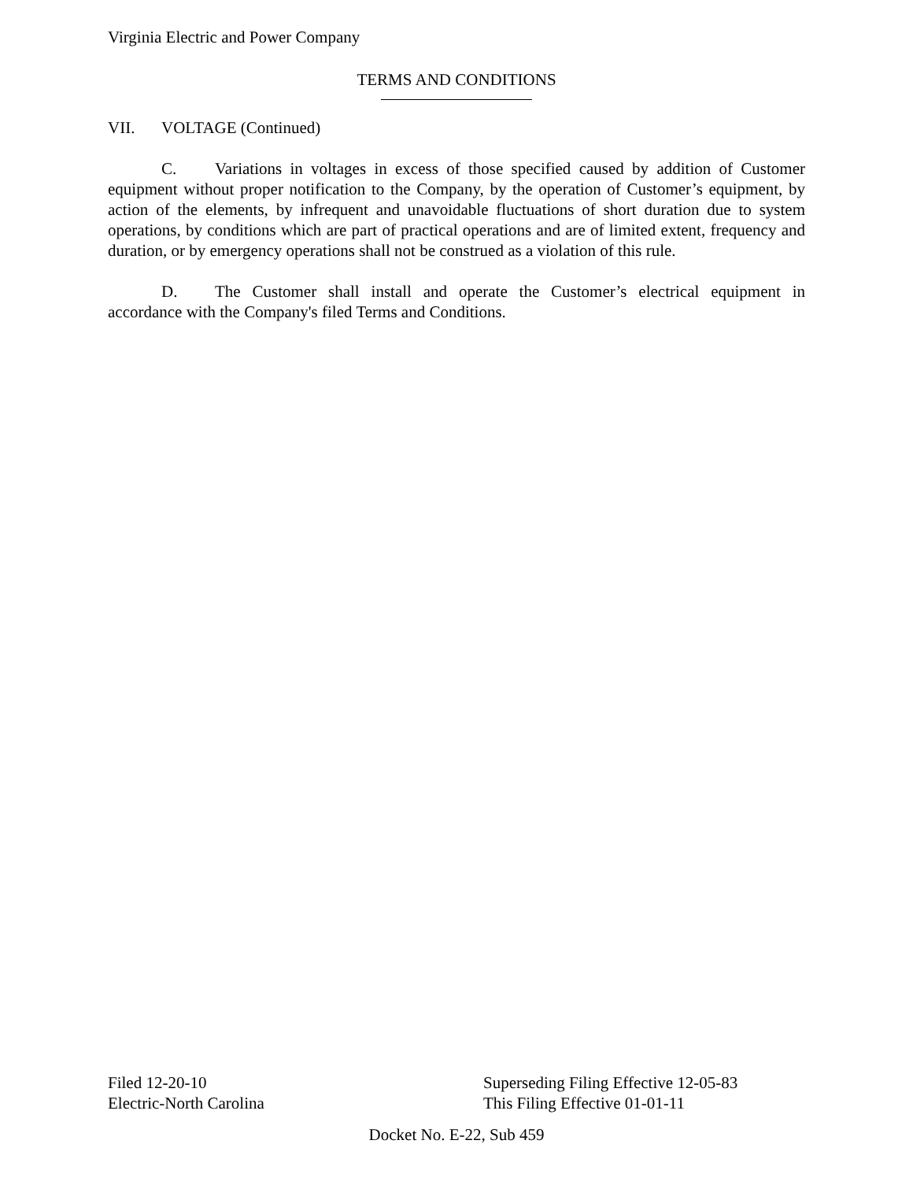Virginia Electric and Power Company
TERMS AND CONDITIONS
VII. VOLTAGE (Continued)
C. Variations in voltages in excess of those specified caused by addition of Customer equipment without proper notification to the Company, by the operation of Customer’s equipment, by action of the elements, by infrequent and unavoidable fluctuations of short duration due to system operations, by conditions which are part of practical operations and are of limited extent, frequency and duration, or by emergency operations shall not be construed as a violation of this rule.
D. The Customer shall install and operate the Customer’s electrical equipment in accordance with the Company's filed Terms and Conditions.
Filed 12-20-10 Superseding Filing Effective 12-05-83
Electric-North Carolina This Filing Effective 01-01-11
Docket No. E-22, Sub 459